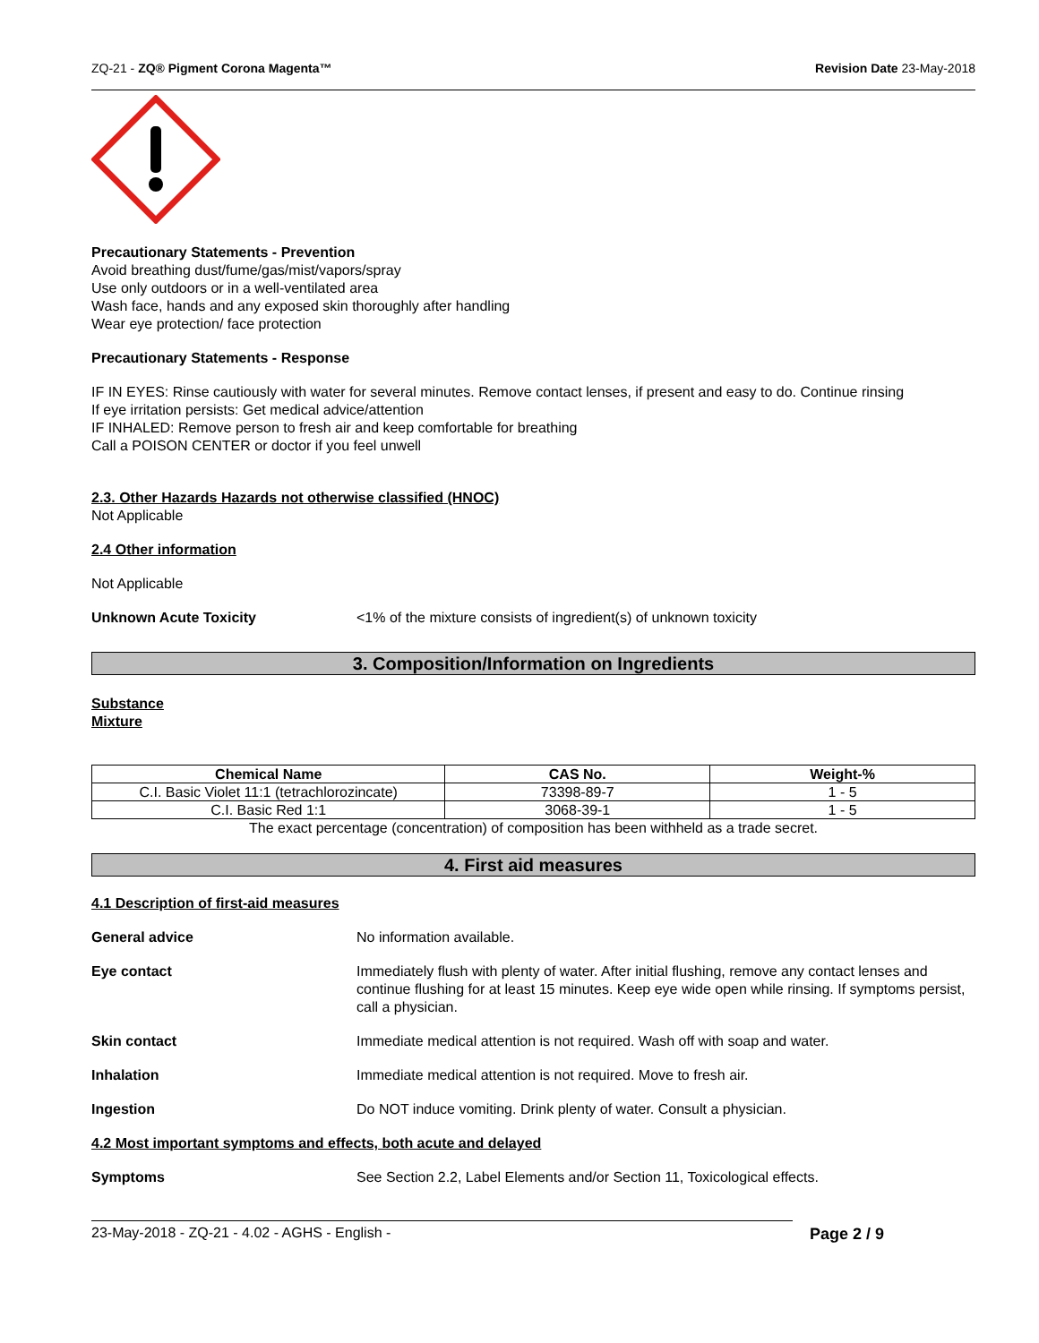ZQ-21 - ZQ® Pigment Corona Magenta™ Revision Date 23-May-2018
Precautionary Statements - Prevention
Avoid breathing dust/fume/gas/mist/vapors/spray
Use only outdoors or in a well-ventilated area
Wash face, hands and any exposed skin thoroughly after handling
Wear eye protection/ face protection
Precautionary Statements - Response
IF IN EYES: Rinse cautiously with water for several minutes. Remove contact lenses, if present and easy to do. Continue rinsing
If eye irritation persists: Get medical advice/attention
IF INHALED: Remove person to fresh air and keep comfortable for breathing
Call a POISON CENTER or doctor if you feel unwell
2.3. Other Hazards Hazards not otherwise classified (HNOC)
Not Applicable
2.4 Other information
Not Applicable
Unknown Acute Toxicity <1% of the mixture consists of ingredient(s) of unknown toxicity
3. Composition/Information on Ingredients
Substance
Mixture
| Chemical Name | CAS No. | Weight-% |
| --- | --- | --- |
| C.I. Basic Violet 11:1 (tetrachlorozincate) | 73398-89-7 | 1 - 5 |
| C.I. Basic Red 1:1 | 3068-39-1 | 1 - 5 |
The exact percentage (concentration) of composition has been withheld as a trade secret.
4. First aid measures
4.1 Description of first-aid measures
General advice No information available.
Eye contact Immediately flush with plenty of water. After initial flushing, remove any contact lenses and continue flushing for at least 15 minutes. Keep eye wide open while rinsing. If symptoms persist, call a physician.
Skin contact Immediate medical attention is not required. Wash off with soap and water.
Inhalation Immediate medical attention is not required. Move to fresh air.
Ingestion Do NOT induce vomiting. Drink plenty of water. Consult a physician.
4.2 Most important symptoms and effects, both acute and delayed
Symptoms See Section 2.2, Label Elements and/or Section 11, Toxicological effects.
23-May-2018 - ZQ-21 - 4.02 - AGHS - English - Page 2 / 9